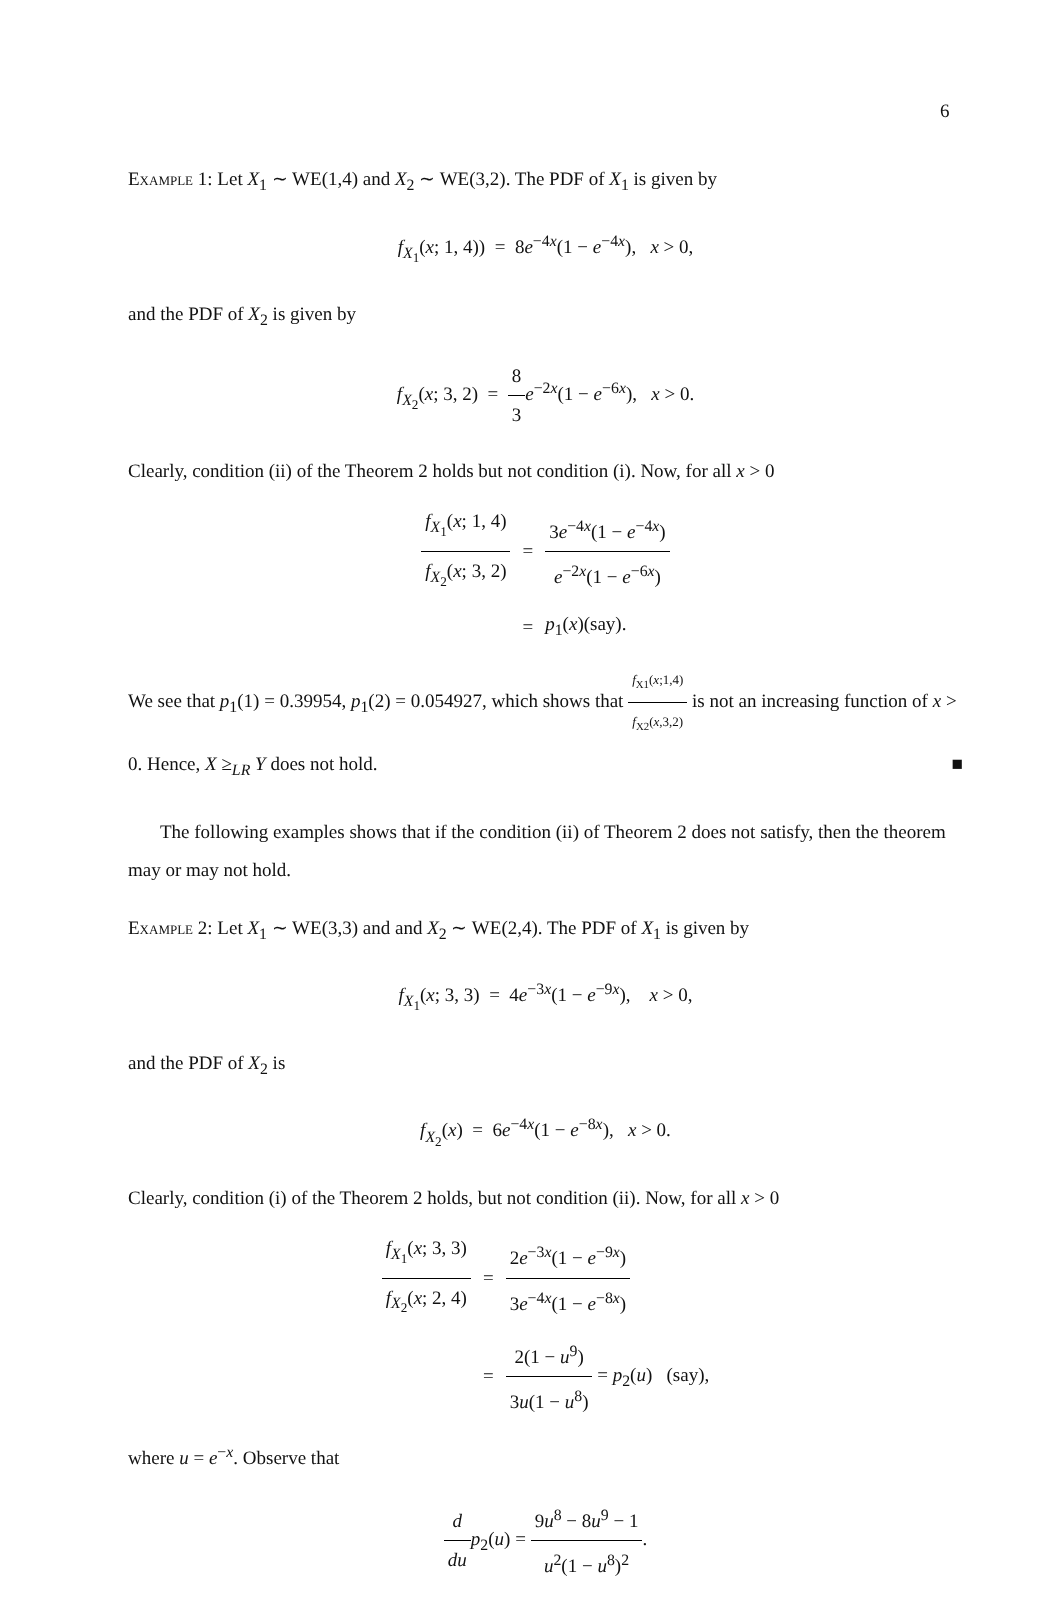6
Example 1: Let X<sub>1</sub> ∼ WE(1,4) and X<sub>2</sub> ∼ WE(3,2). The PDF of X<sub>1</sub> is given by
f<sub>X<sub>1</sub></sub>(x; 1, 4)) = 8e<sup>−4x</sup>(1 − e<sup>−4x</sup>), x > 0,
and the PDF of X<sub>2</sub> is given by
f<sub>X<sub>2</sub></sub>(x; 3, 2) = 8 3 e<sup>−2x</sup>(1 − e<sup>−6x</sup>), x > 0.
Clearly, condition (ii) of the Theorem 2 holds but not condition (i). Now, for all x > 0
| f<sub>X<sub>1</sub></sub>( x ; 1, 4) f<sub>X<sub>2</sub></sub>( x ; 3, 2) | = | 3 e<sup>−4x</sup>(1 − e<sup>−4x</sup>) e<sup>−2x</sup>(1 − e<sup>−6x</sup>) |
| | = | p<sub>1</sub>( x )(say). |
We see that p<sub>1</sub>(1) = 0.39954, p<sub>1</sub>(2) = 0.054927, which shows that f<sub>X1</sub>(x;1,4) f<sub>X2</sub>(x,3,2) is not an increasing function of x > 0. Hence, X ≥<sub>LR</sub> Y does not hold. ■
The following examples shows that if the condition (ii) of Theorem 2 does not satisfy, then the theorem may or may not hold.
Example 2: Let X<sub>1</sub> ∼ WE(3,3) and and X<sub>2</sub> ∼ WE(2,4). The PDF of X<sub>1</sub> is given by
f<sub>X<sub>1</sub></sub>(x; 3, 3) = 4e<sup>−3x</sup>(1 − e<sup>−9x</sup>), x > 0,
and the PDF of X<sub>2</sub> is
f<sub>X<sub>2</sub></sub>(x) = 6e<sup>−4x</sup>(1 − e<sup>−8x</sup>), x > 0.
Clearly, condition (i) of the Theorem 2 holds, but not condition (ii). Now, for all x > 0
| f<sub>X<sub>1</sub></sub>( x ; 3, 3) f<sub>X<sub>2</sub></sub>( x ; 2, 4) | = | 2 e<sup>−3x</sup>(1 − e<sup>−9x</sup>) 3 e<sup>−4x</sup>(1 − e<sup>−8x</sup>) |
| | = | 2(1 − u<sup>9</sup>) 3 u (1 − u<sup>8</sup>) = p<sub>2</sub>( u ) (say), |
where u = e<sup>−x</sup>. Observe that
d du p<sub>2</sub>(u) = 9u<sup>8</sup> − 8u<sup>9</sup> − 1 u<sup>2</sup>(1 − u<sup>8</sup>)<sup>2</sup>.